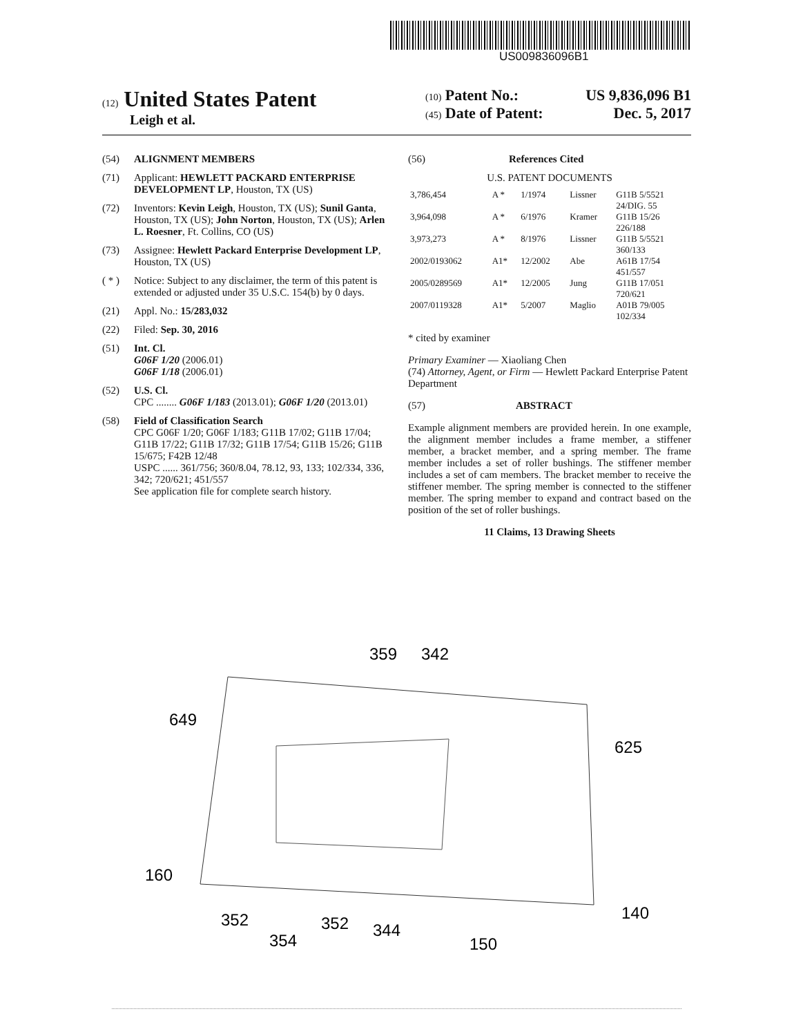US009836096B1
(12) United States Patent
Leigh et al.
(10) Patent No.: US 9,836,096 B1
(45) Date of Patent: Dec. 5, 2017
(54) ALIGNMENT MEMBERS
(71) Applicant: HEWLETT PACKARD ENTERPRISE DEVELOPMENT LP, Houston, TX (US)
(72) Inventors: Kevin Leigh, Houston, TX (US); Sunil Ganta, Houston, TX (US); John Norton, Houston, TX (US); Arlen L. Roesner, Ft. Collins, CO (US)
(73) Assignee: Hewlett Packard Enterprise Development LP, Houston, TX (US)
( * ) Notice: Subject to any disclaimer, the term of this patent is extended or adjusted under 35 U.S.C. 154(b) by 0 days.
(21) Appl. No.: 15/283,032
(22) Filed: Sep. 30, 2016
(51) Int. Cl.
G06F 1/20 (2006.01)
G06F 1/18 (2006.01)
(52) U.S. Cl.
CPC ........ G06F 1/183 (2013.01); G06F 1/20 (2013.01)
(58) Field of Classification Search
CPC G06F 1/20; G06F 1/183; G11B 17/02; G11B 17/04; G11B 17/22; G11B 17/32; G11B 17/54; G11B 15/26; G11B 15/675; F42B 12/48
USPC ...... 361/756; 360/8.04, 78.12, 93, 133; 102/334, 336, 342; 720/621; 451/557
See application file for complete search history.
(56) References Cited
U.S. PATENT DOCUMENTS
| 3,786,454 | A * | 1/1974 | Lissner | G11B 5/5521 24/DIG. 55 |
| 3,964,098 | A * | 6/1976 | Kramer | G11B 15/26 226/188 |
| 3,973,273 | A * | 8/1976 | Lissner | G11B 5/5521 360/133 |
| 2002/0193062 | A1* | 12/2002 | Abe | A61B 17/54 451/557 |
| 2005/0289569 | A1* | 12/2005 | Jung | G11B 17/051 720/621 |
| 2007/0119328 | A1* | 5/2007 | Maglio | A01B 79/005 102/334 |
* cited by examiner
Primary Examiner — Xiaoliang Chen
(74) Attorney, Agent, or Firm — Hewlett Packard Enterprise Patent Department
(57) ABSTRACT
Example alignment members are provided herein. In one example, the alignment member includes a frame member, a stiffener member, a bracket member, and a spring member. The frame member includes a set of roller bushings. The stiffener member includes a set of cam members. The bracket member to receive the stiffener member. The spring member is connected to the stiffener member. The spring member to expand and contract based on the position of the set of roller bushings.
11 Claims, 13 Drawing Sheets
359
342
649
625
160
352
352
344
140
354
150